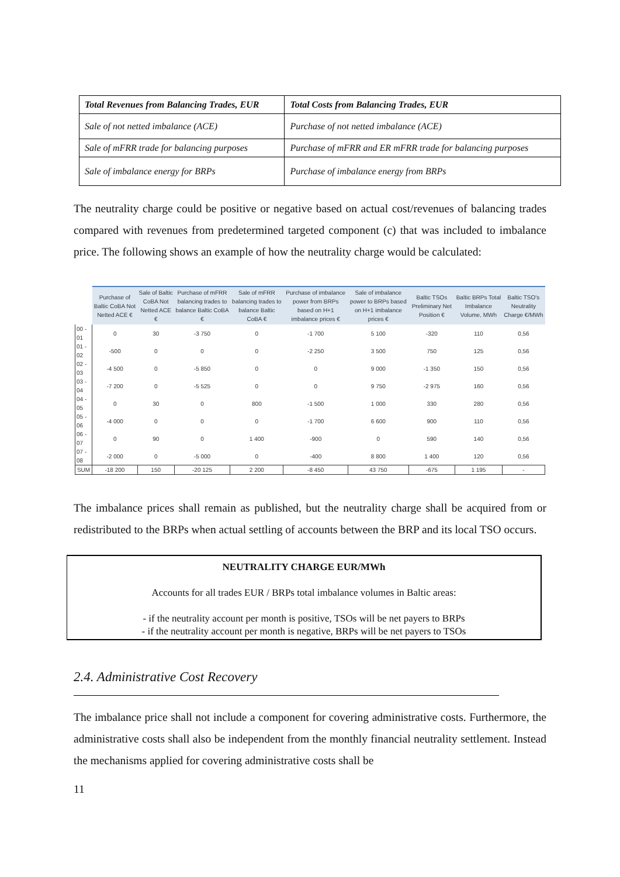| Total Revenues from Balancing Trades, EUR | Total Costs from Balancing Trades, EUR |
| --- | --- |
| Sale of not netted imbalance (ACE) | Purchase of not netted imbalance (ACE) |
| Sale of mFRR trade for balancing purposes | Purchase of mFRR and ER mFRR trade for balancing purposes |
| Sale of imbalance energy for BRPs | Purchase of imbalance energy from BRPs |
The neutrality charge could be positive or negative based on actual cost/revenues of balancing trades compared with revenues from predetermined targeted component (c) that was included to imbalance price. The following shows an example of how the neutrality charge would be calculated:
| | Purchase of Baltic CoBA Not Netted ACE € | Sale of Baltic CoBA Not Netted ACE € | Purchase of mFRR balancing trades to balance Baltic CoBA € | Sale of mFRR balancing trades to balance Baltic CoBA € | Purchase of imbalance power from BRPs based on H+1 imbalance prices € | Sale of imbalance power to BRPs based on H+1 imbalance prices € | Baltic TSOs Preliminary Net Position € | Baltic BRPs Total Imbalance Volume, MWh | Baltic TSO's Neutrality Charge €/MWh |
| --- | --- | --- | --- | --- | --- | --- | --- | --- | --- |
| 00 - 01 | 0 | 30 | -3 750 | 0 | -1 700 | 5 100 | -320 | 110 | 0,56 |
| 01 - 02 | -500 | 0 | 0 | 0 | -2 250 | 3 500 | 750 | 125 | 0,56 |
| 02 - 03 | -4 500 | 0 | -5 850 | 0 | 0 | 9 000 | -1 350 | 150 | 0,56 |
| 03 - 04 | -7 200 | 0 | -5 525 | 0 | 0 | 9 750 | -2 975 | 160 | 0,56 |
| 04 - 05 | 0 | 30 | 0 | 800 | -1 500 | 1 000 | 330 | 280 | 0,56 |
| 05 - 06 | -4 000 | 0 | 0 | 0 | -1 700 | 6 600 | 900 | 110 | 0,56 |
| 06 - 07 | 0 | 90 | 0 | 1 400 | -900 | 0 | 590 | 140 | 0,56 |
| 07 - 08 | -2 000 | 0 | -5 000 | 0 | -400 | 8 800 | 1 400 | 120 | 0,56 |
| SUM | -18 200 | 150 | -20 125 | 2 200 | -8 450 | 43 750 | -675 | 1 195 | - |
The imbalance prices shall remain as published, but the neutrality charge shall be acquired from or redistributed to the BRPs when actual settling of accounts between the BRP and its local TSO occurs.
NEUTRALITY CHARGE EUR/MWh
Accounts for all trades EUR / BRPs total imbalance volumes in Baltic areas:
- if the neutrality account per month is positive, TSOs will be net payers to BRPs
- if the neutrality account per month is negative, BRPs will be net payers to TSOs
2.4. Administrative Cost Recovery
The imbalance price shall not include a component for covering administrative costs. Furthermore, the administrative costs shall also be independent from the monthly financial neutrality settlement. Instead the mechanisms applied for covering administrative costs shall be
11